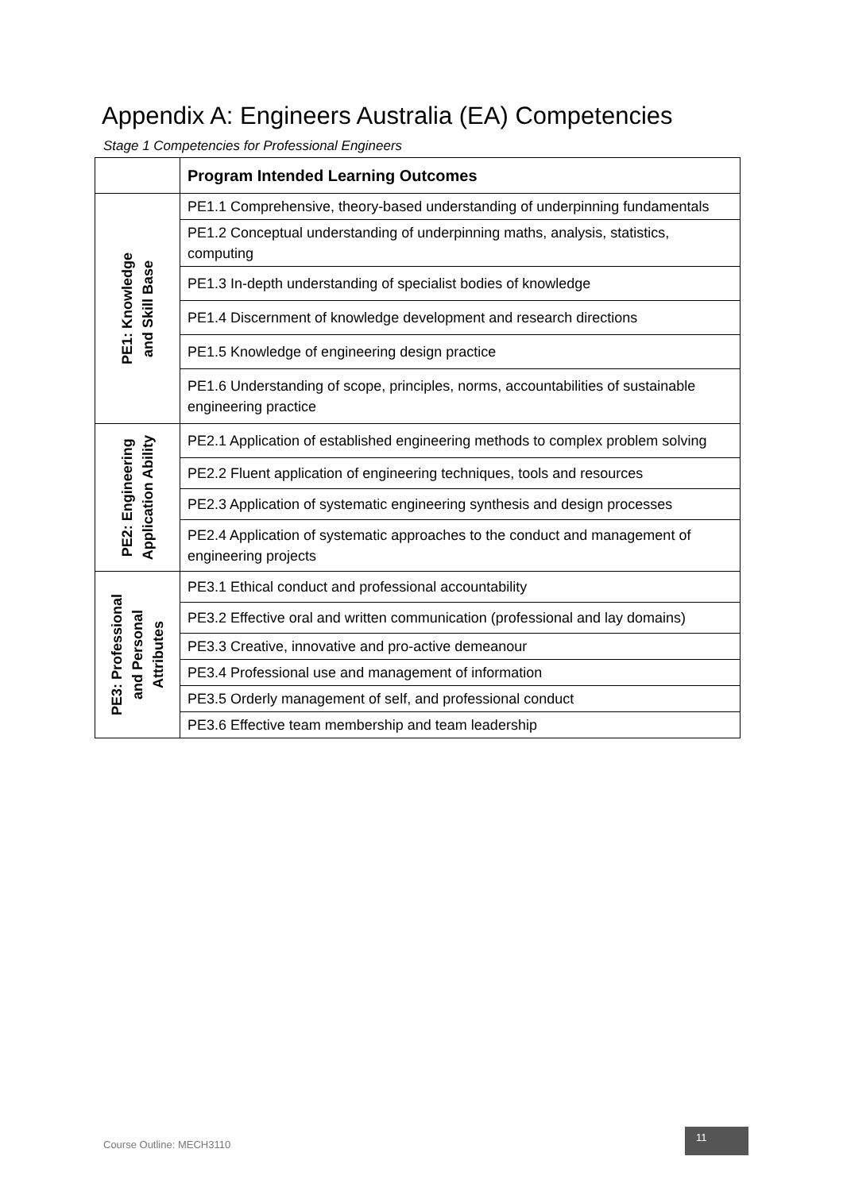Appendix A: Engineers Australia (EA) Competencies
Stage 1 Competencies for Professional Engineers
| | Program Intended Learning Outcomes |
| PE1: Knowledge and Skill Base | PE1.1 Comprehensive, theory-based understanding of underpinning fundamentals |
| | PE1.2 Conceptual understanding of underpinning maths, analysis, statistics, computing |
| | PE1.3 In-depth understanding of specialist bodies of knowledge |
| | PE1.4 Discernment of knowledge development and research directions |
| | PE1.5 Knowledge of engineering design practice |
| | PE1.6 Understanding of scope, principles, norms, accountabilities of sustainable engineering practice |
| PE2: Engineering Application Ability | PE2.1 Application of established engineering methods to complex problem solving |
| | PE2.2 Fluent application of engineering techniques, tools and resources |
| | PE2.3 Application of systematic engineering synthesis and design processes |
| | PE2.4 Application of systematic approaches to the conduct and management of engineering projects |
| PE3: Professional and Personal Attributes | PE3.1 Ethical conduct and professional accountability |
| | PE3.2 Effective oral and written communication (professional and lay domains) |
| | PE3.3 Creative, innovative and pro-active demeanour |
| | PE3.4 Professional use and management of information |
| | PE3.5 Orderly management of self, and professional conduct |
| | PE3.6 Effective team membership and team leadership |
Course Outline: MECH3110
11